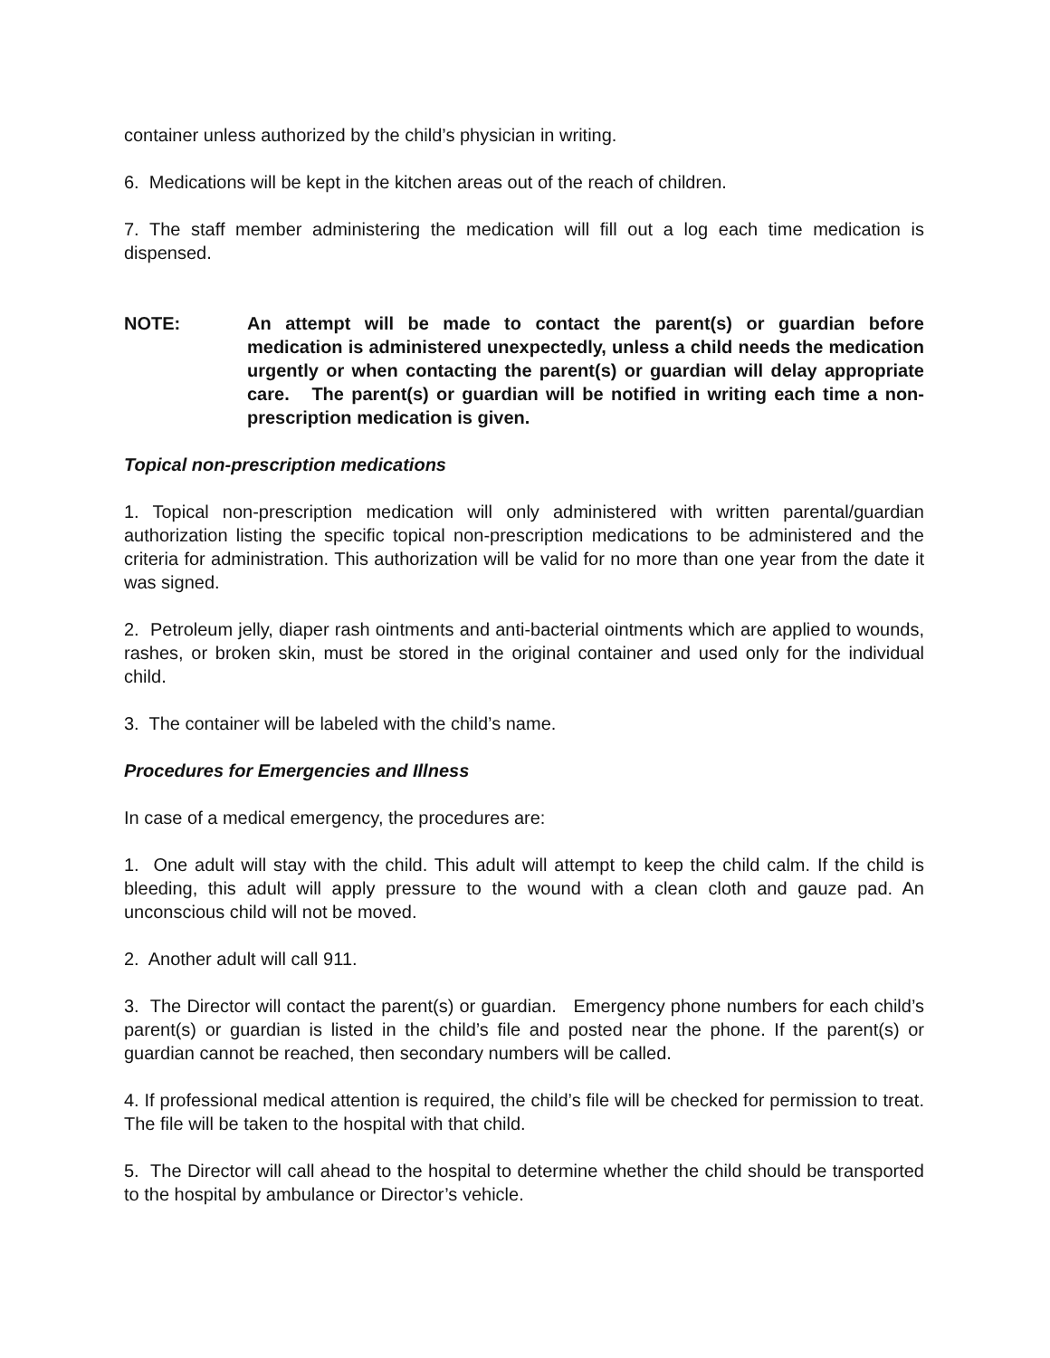container unless authorized by the child’s physician in writing.
6. Medications will be kept in the kitchen areas out of the reach of children.
7. The staff member administering the medication will fill out a log each time medication is dispensed.
NOTE: An attempt will be made to contact the parent(s) or guardian before medication is administered unexpectedly, unless a child needs the medication urgently or when contacting the parent(s) or guardian will delay appropriate care. The parent(s) or guardian will be notified in writing each time a non-prescription medication is given.
Topical non-prescription medications
1. Topical non-prescription medication will only administered with written parental/guardian authorization listing the specific topical non-prescription medications to be administered and the criteria for administration. This authorization will be valid for no more than one year from the date it was signed.
2. Petroleum jelly, diaper rash ointments and anti-bacterial ointments which are applied to wounds, rashes, or broken skin, must be stored in the original container and used only for the individual child.
3. The container will be labeled with the child’s name.
Procedures for Emergencies and Illness
In case of a medical emergency, the procedures are:
1. One adult will stay with the child. This adult will attempt to keep the child calm. If the child is bleeding, this adult will apply pressure to the wound with a clean cloth and gauze pad. An unconscious child will not be moved.
2. Another adult will call 911.
3. The Director will contact the parent(s) or guardian. Emergency phone numbers for each child’s parent(s) or guardian is listed in the child’s file and posted near the phone. If the parent(s) or guardian cannot be reached, then secondary numbers will be called.
4. If professional medical attention is required, the child’s file will be checked for permission to treat. The file will be taken to the hospital with that child.
5. The Director will call ahead to the hospital to determine whether the child should be transported to the hospital by ambulance or Director’s vehicle.